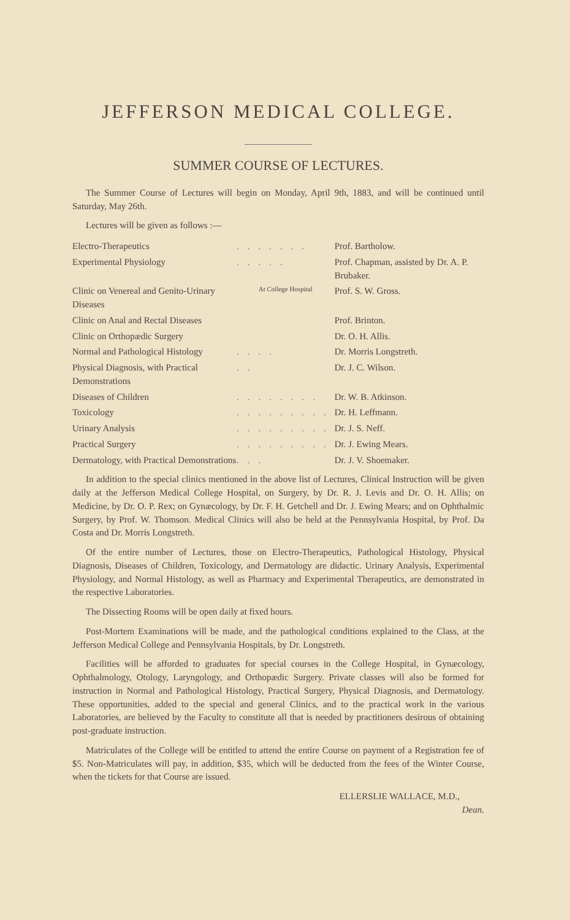JEFFERSON MEDICAL COLLEGE.
SUMMER COURSE OF LECTURES.
The Summer Course of Lectures will begin on Monday, April 9th, 1883, and will be continued until Saturday, May 26th.
Lectures will be given as follows :—
| Electro-Therapeutics | ....... | Prof. Bartholow. |
| Experimental Physiology | ..... | Prof. Chapman, assisted by Dr. A. P. Brubaker. |
| Clinic on Venereal and Genito-Urinary Diseases | At College Hospital | Prof. S. W. Gross. |
| Clinic on Anal and Rectal Diseases | | Prof. Brinton. |
| Clinic on Orthopædic Surgery | | Dr. O. H. Allis. |
| Normal and Pathological Histology | .... | Dr. Morris Longstreth. |
| Physical Diagnosis, with Practical Demonstrations | .. | Dr. J. C. Wilson. |
| Diseases of Children | ........ | Dr. W. B. Atkinson. |
| Toxicology | ......... | Dr. H. Leffmann. |
| Urinary Analysis | ......... | Dr. J. S. Neff. |
| Practical Surgery | ......... | Dr. J. Ewing Mears. |
| Dermatology, with Practical Demonstrations | ... | Dr. J. V. Shoemaker. |
In addition to the special clinics mentioned in the above list of Lectures, Clinical Instruction will be given daily at the Jefferson Medical College Hospital, on Surgery, by Dr. R. J. Levis and Dr. O. H. Allis; on Medicine, by Dr. O. P. Rex; on Gynæcology, by Dr. F. H. Getchell and Dr. J. Ewing Mears; and on Ophthalmic Surgery, by Prof. W. Thomson. Medical Clinics will also be held at the Pennsylvania Hospital, by Prof. Da Costa and Dr. Morris Longstreth.
Of the entire number of Lectures, those on Electro-Therapeutics, Pathological Histology, Physical Diagnosis, Diseases of Children, Toxicology, and Dermatology are didactic. Urinary Analysis, Experimental Physiology, and Normal Histology, as well as Pharmacy and Experimental Therapeutics, are demonstrated in the respective Laboratories.
The Dissecting Rooms will be open daily at fixed hours.
Post-Mortem Examinations will be made, and the pathological conditions explained to the Class, at the Jefferson Medical College and Pennsylvania Hospitals, by Dr. Longstreth.
Facilities will be afforded to graduates for special courses in the College Hospital, in Gynæcology, Ophthalmology, Otology, Laryngology, and Orthopædic Surgery. Private classes will also be formed for instruction in Normal and Pathological Histology, Practical Surgery, Physical Diagnosis, and Dermatology. These opportunities, added to the special and general Clinics, and to the practical work in the various Laboratories, are believed by the Faculty to constitute all that is needed by practitioners desirous of obtaining post-graduate instruction.
Matriculates of the College will be entitled to attend the entire Course on payment of a Registration fee of $5. Non-Matriculates will pay, in addition, $35, which will be deducted from the fees of the Winter Course, when the tickets for that Course are issued.
ELLERSLIE WALLACE, M.D.,
Dean.